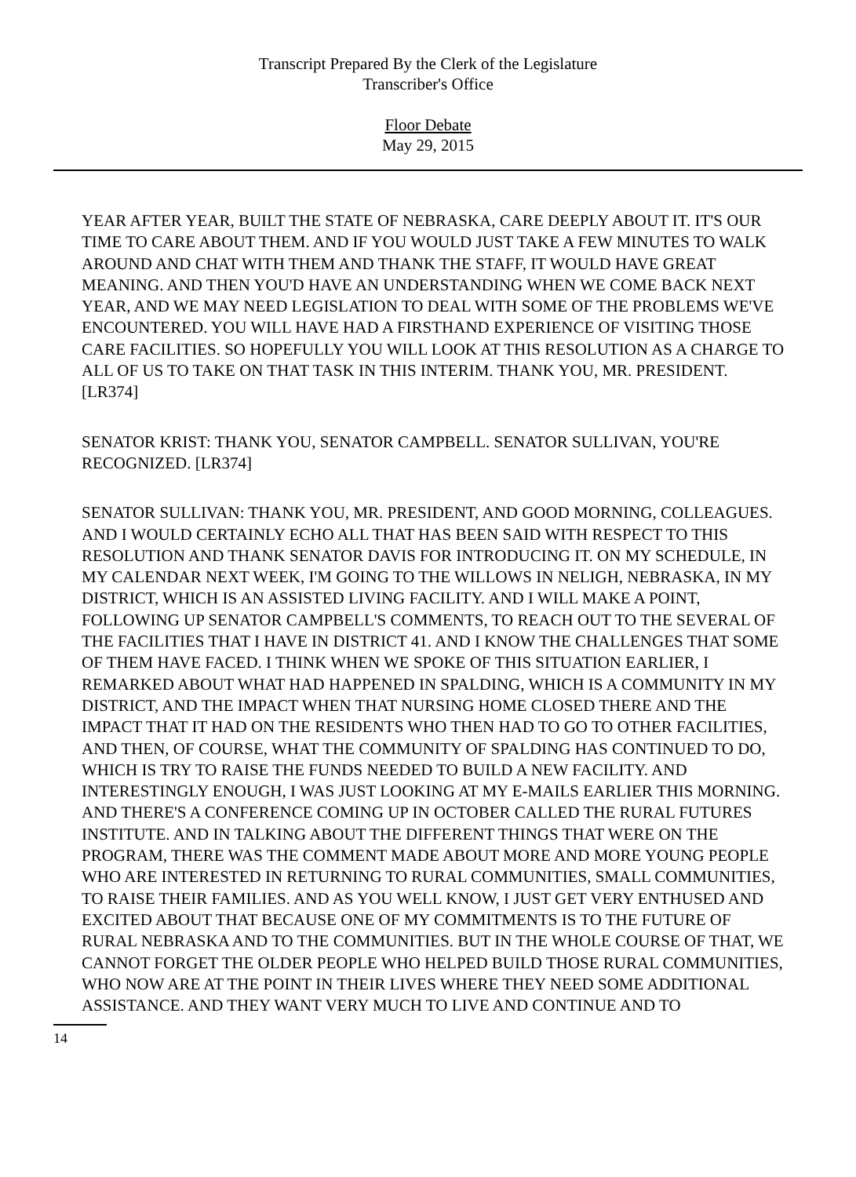Transcript Prepared By the Clerk of the Legislature
Transcriber's Office
Floor Debate
May 29, 2015
YEAR AFTER YEAR, BUILT THE STATE OF NEBRASKA, CARE DEEPLY ABOUT IT. IT'S OUR TIME TO CARE ABOUT THEM. AND IF YOU WOULD JUST TAKE A FEW MINUTES TO WALK AROUND AND CHAT WITH THEM AND THANK THE STAFF, IT WOULD HAVE GREAT MEANING. AND THEN YOU'D HAVE AN UNDERSTANDING WHEN WE COME BACK NEXT YEAR, AND WE MAY NEED LEGISLATION TO DEAL WITH SOME OF THE PROBLEMS WE'VE ENCOUNTERED. YOU WILL HAVE HAD A FIRSTHAND EXPERIENCE OF VISITING THOSE CARE FACILITIES. SO HOPEFULLY YOU WILL LOOK AT THIS RESOLUTION AS A CHARGE TO ALL OF US TO TAKE ON THAT TASK IN THIS INTERIM. THANK YOU, MR. PRESIDENT. [LR374]
SENATOR KRIST: THANK YOU, SENATOR CAMPBELL. SENATOR SULLIVAN, YOU'RE RECOGNIZED. [LR374]
SENATOR SULLIVAN: THANK YOU, MR. PRESIDENT, AND GOOD MORNING, COLLEAGUES. AND I WOULD CERTAINLY ECHO ALL THAT HAS BEEN SAID WITH RESPECT TO THIS RESOLUTION AND THANK SENATOR DAVIS FOR INTRODUCING IT. ON MY SCHEDULE, IN MY CALENDAR NEXT WEEK, I'M GOING TO THE WILLOWS IN NELIGH, NEBRASKA, IN MY DISTRICT, WHICH IS AN ASSISTED LIVING FACILITY. AND I WILL MAKE A POINT, FOLLOWING UP SENATOR CAMPBELL'S COMMENTS, TO REACH OUT TO THE SEVERAL OF THE FACILITIES THAT I HAVE IN DISTRICT 41. AND I KNOW THE CHALLENGES THAT SOME OF THEM HAVE FACED. I THINK WHEN WE SPOKE OF THIS SITUATION EARLIER, I REMARKED ABOUT WHAT HAD HAPPENED IN SPALDING, WHICH IS A COMMUNITY IN MY DISTRICT, AND THE IMPACT WHEN THAT NURSING HOME CLOSED THERE AND THE IMPACT THAT IT HAD ON THE RESIDENTS WHO THEN HAD TO GO TO OTHER FACILITIES, AND THEN, OF COURSE, WHAT THE COMMUNITY OF SPALDING HAS CONTINUED TO DO, WHICH IS TRY TO RAISE THE FUNDS NEEDED TO BUILD A NEW FACILITY. AND INTERESTINGLY ENOUGH, I WAS JUST LOOKING AT MY E-MAILS EARLIER THIS MORNING. AND THERE'S A CONFERENCE COMING UP IN OCTOBER CALLED THE RURAL FUTURES INSTITUTE. AND IN TALKING ABOUT THE DIFFERENT THINGS THAT WERE ON THE PROGRAM, THERE WAS THE COMMENT MADE ABOUT MORE AND MORE YOUNG PEOPLE WHO ARE INTERESTED IN RETURNING TO RURAL COMMUNITIES, SMALL COMMUNITIES, TO RAISE THEIR FAMILIES. AND AS YOU WELL KNOW, I JUST GET VERY ENTHUSED AND EXCITED ABOUT THAT BECAUSE ONE OF MY COMMITMENTS IS TO THE FUTURE OF RURAL NEBRASKA AND TO THE COMMUNITIES. BUT IN THE WHOLE COURSE OF THAT, WE CANNOT FORGET THE OLDER PEOPLE WHO HELPED BUILD THOSE RURAL COMMUNITIES, WHO NOW ARE AT THE POINT IN THEIR LIVES WHERE THEY NEED SOME ADDITIONAL ASSISTANCE. AND THEY WANT VERY MUCH TO LIVE AND CONTINUE AND TO
14